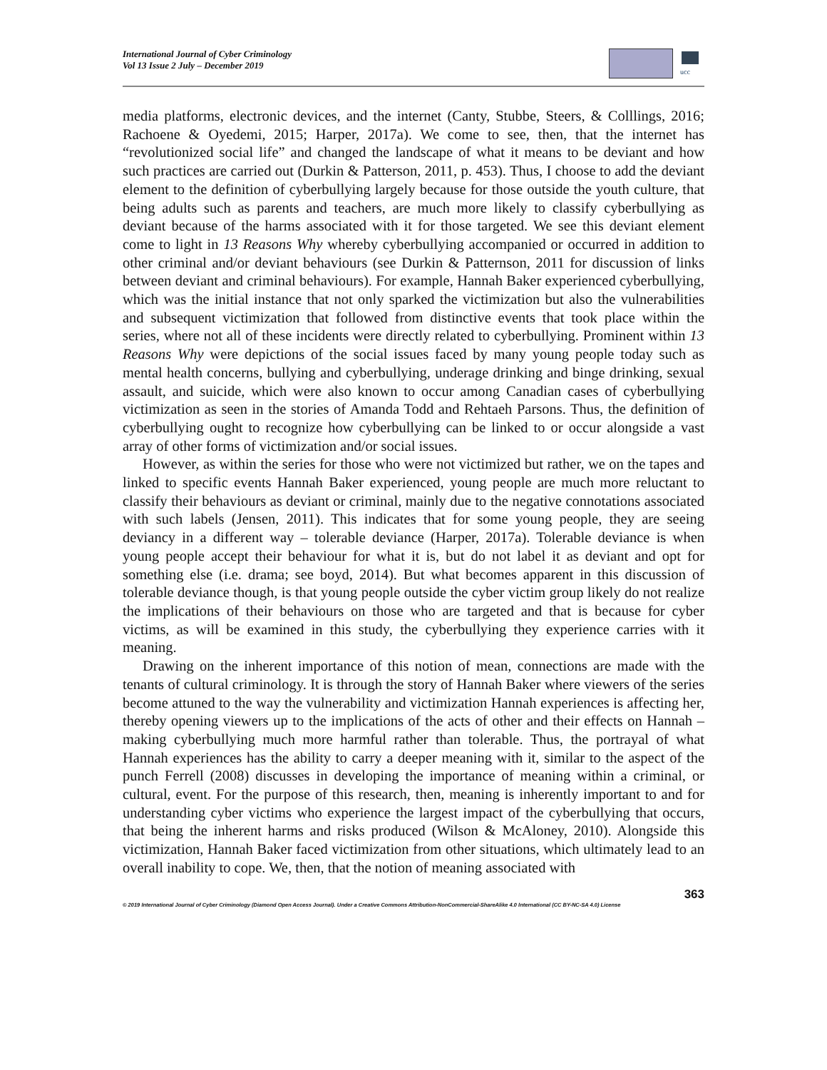International Journal of Cyber Criminology
Vol 13 Issue 2 July – December 2019
ucc
media platforms, electronic devices, and the internet (Canty, Stubbe, Steers, & Colllings, 2016; Rachoene & Oyedemi, 2015; Harper, 2017a). We come to see, then, that the internet has “revolutionized social life” and changed the landscape of what it means to be deviant and how such practices are carried out (Durkin & Patterson, 2011, p. 453). Thus, I choose to add the deviant element to the definition of cyberbullying largely because for those outside the youth culture, that being adults such as parents and teachers, are much more likely to classify cyberbullying as deviant because of the harms associated with it for those targeted. We see this deviant element come to light in 13 Reasons Why whereby cyberbullying accompanied or occurred in addition to other criminal and/or deviant behaviours (see Durkin & Patternson, 2011 for discussion of links between deviant and criminal behaviours). For example, Hannah Baker experienced cyberbullying, which was the initial instance that not only sparked the victimization but also the vulnerabilities and subsequent victimization that followed from distinctive events that took place within the series, where not all of these incidents were directly related to cyberbullying. Prominent within 13 Reasons Why were depictions of the social issues faced by many young people today such as mental health concerns, bullying and cyberbullying, underage drinking and binge drinking, sexual assault, and suicide, which were also known to occur among Canadian cases of cyberbullying victimization as seen in the stories of Amanda Todd and Rehtaeh Parsons. Thus, the definition of cyberbullying ought to recognize how cyberbullying can be linked to or occur alongside a vast array of other forms of victimization and/or social issues.
However, as within the series for those who were not victimized but rather, we on the tapes and linked to specific events Hannah Baker experienced, young people are much more reluctant to classify their behaviours as deviant or criminal, mainly due to the negative connotations associated with such labels (Jensen, 2011). This indicates that for some young people, they are seeing deviancy in a different way – tolerable deviance (Harper, 2017a). Tolerable deviance is when young people accept their behaviour for what it is, but do not label it as deviant and opt for something else (i.e. drama; see boyd, 2014). But what becomes apparent in this discussion of tolerable deviance though, is that young people outside the cyber victim group likely do not realize the implications of their behaviours on those who are targeted and that is because for cyber victims, as will be examined in this study, the cyberbullying they experience carries with it meaning.
Drawing on the inherent importance of this notion of mean, connections are made with the tenants of cultural criminology. It is through the story of Hannah Baker where viewers of the series become attuned to the way the vulnerability and victimization Hannah experiences is affecting her, thereby opening viewers up to the implications of the acts of other and their effects on Hannah – making cyberbullying much more harmful rather than tolerable. Thus, the portrayal of what Hannah experiences has the ability to carry a deeper meaning with it, similar to the aspect of the punch Ferrell (2008) discusses in developing the importance of meaning within a criminal, or cultural, event. For the purpose of this research, then, meaning is inherently important to and for understanding cyber victims who experience the largest impact of the cyberbullying that occurs, that being the inherent harms and risks produced (Wilson & McAloney, 2010). Alongside this victimization, Hannah Baker faced victimization from other situations, which ultimately lead to an overall inability to cope. We, then, that the notion of meaning associated with
363
© 2019 International Journal of Cyber Criminology (Diamond Open Access Journal). Under a Creative Commons Attribution-NonCommercial-ShareAlike 4.0 International (CC BY-NC-SA 4.0) License